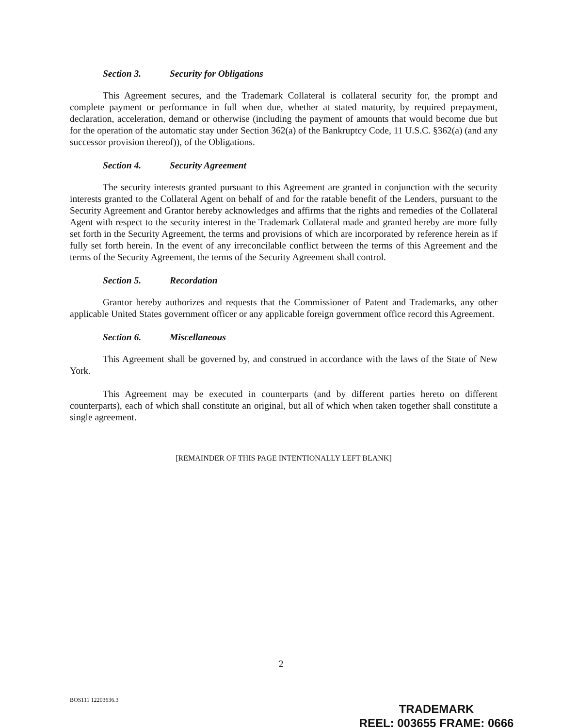Section 3. Security for Obligations
This Agreement secures, and the Trademark Collateral is collateral security for, the prompt and complete payment or performance in full when due, whether at stated maturity, by required prepayment, declaration, acceleration, demand or otherwise (including the payment of amounts that would become due but for the operation of the automatic stay under Section 362(a) of the Bankruptcy Code, 11 U.S.C. §362(a) (and any successor provision thereof)), of the Obligations.
Section 4. Security Agreement
The security interests granted pursuant to this Agreement are granted in conjunction with the security interests granted to the Collateral Agent on behalf of and for the ratable benefit of the Lenders, pursuant to the Security Agreement and Grantor hereby acknowledges and affirms that the rights and remedies of the Collateral Agent with respect to the security interest in the Trademark Collateral made and granted hereby are more fully set forth in the Security Agreement, the terms and provisions of which are incorporated by reference herein as if fully set forth herein. In the event of any irreconcilable conflict between the terms of this Agreement and the terms of the Security Agreement, the terms of the Security Agreement shall control.
Section 5. Recordation
Grantor hereby authorizes and requests that the Commissioner of Patent and Trademarks, any other applicable United States government officer or any applicable foreign government office record this Agreement.
Section 6. Miscellaneous
This Agreement shall be governed by, and construed in accordance with the laws of the State of New York.
This Agreement may be executed in counterparts (and by different parties hereto on different counterparts), each of which shall constitute an original, but all of which when taken together shall constitute a single agreement.
[REMAINDER OF THIS PAGE INTENTIONALLY LEFT BLANK]
2
BOS111 12203636.3
TRADEMARK
REEL: 003655 FRAME: 0666